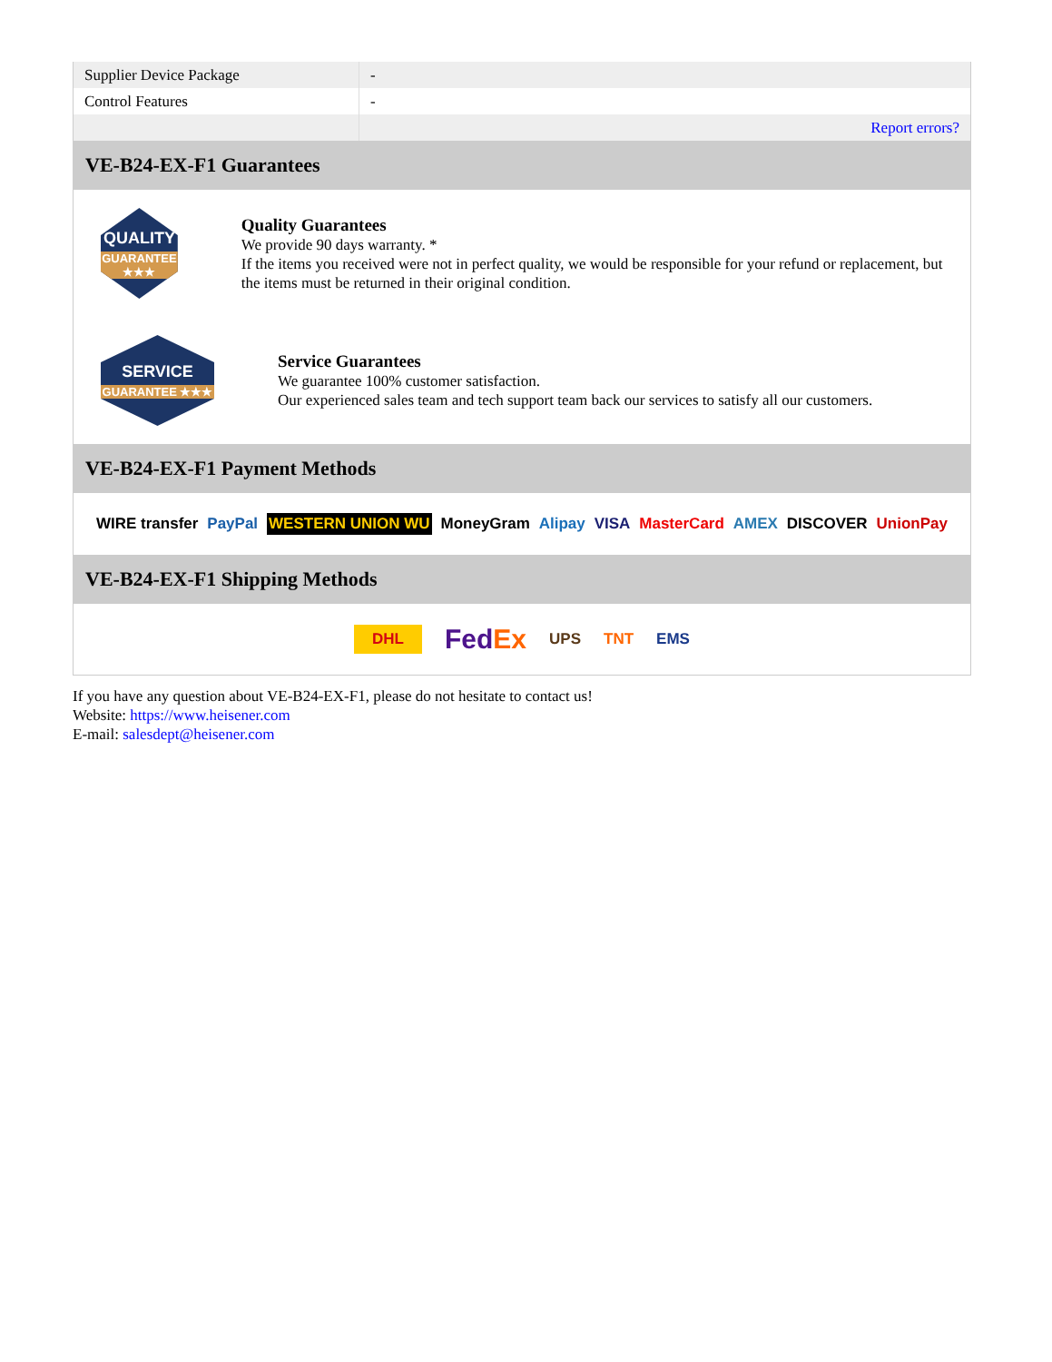| Supplier Device Package | - |
| Control Features | - |
| | Report errors? |
VE-B24-EX-F1 Guarantees
QUALITY
GUARANTEE ★★★
Quality Guarantees
We provide 90 days warranty. *
If the items you received were not in perfect quality, we would be responsible for your refund or replacement, but the items must be returned in their original condition.
SERVICE
GUARANTEE ★★★
Service Guarantees
We guarantee 100% customer satisfaction.
Our experienced sales team and tech support team back our services to satisfy all our customers.
VE-B24-EX-F1 Payment Methods
WIRE transfer PayPal WESTERN UNION WU MoneyGram Alipay VISA MasterCard AMEX DISCOVER UnionPay
VE-B24-EX-F1 Shipping Methods
DHL FedEx UPS TNT EMS
If you have any question about VE-B24-EX-F1, please do not hesitate to contact us!
Website: https://www.heisener.com
E-mail: salesdept@heisener.com